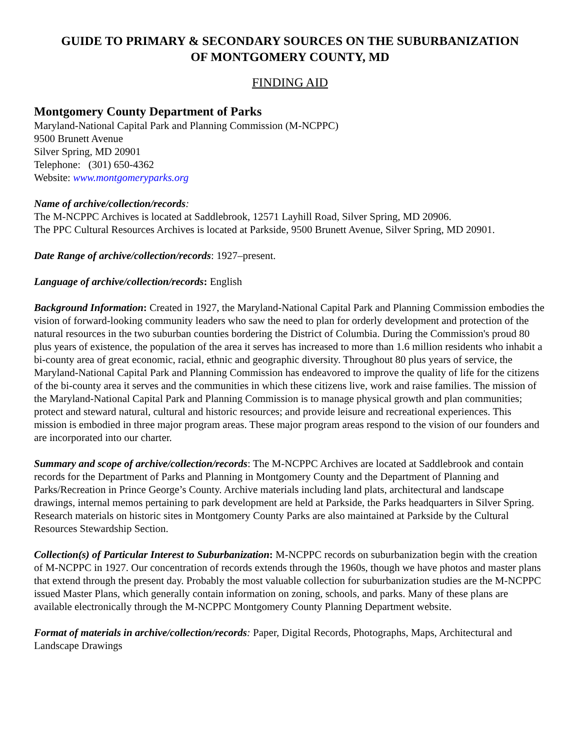GUIDE TO PRIMARY & SECONDARY SOURCES ON THE SUBURBANIZATION
OF MONTGOMERY COUNTY, MD
FINDING AID
Montgomery County Department of Parks
Maryland-National Capital Park and Planning Commission (M-NCPPC)
9500 Brunett Avenue
Silver Spring, MD 20901
Telephone: (301) 650-4362
Website: www.montgomeryparks.org
Name of archive/collection/records:
The M-NCPPC Archives is located at Saddlebrook, 12571 Layhill Road, Silver Spring, MD 20906.
The PPC Cultural Resources Archives is located at Parkside, 9500 Brunett Avenue, Silver Spring, MD 20901.
Date Range of archive/collection/records: 1927–present.
Language of archive/collection/records: English
Background Information: Created in 1927, the Maryland-National Capital Park and Planning Commission embodies the vision of forward-looking community leaders who saw the need to plan for orderly development and protection of the natural resources in the two suburban counties bordering the District of Columbia. During the Commission's proud 80 plus years of existence, the population of the area it serves has increased to more than 1.6 million residents who inhabit a bi-county area of great economic, racial, ethnic and geographic diversity. Throughout 80 plus years of service, the Maryland-National Capital Park and Planning Commission has endeavored to improve the quality of life for the citizens of the bi-county area it serves and the communities in which these citizens live, work and raise families. The mission of the Maryland-National Capital Park and Planning Commission is to manage physical growth and plan communities; protect and steward natural, cultural and historic resources; and provide leisure and recreational experiences. This mission is embodied in three major program areas. These major program areas respond to the vision of our founders and are incorporated into our charter.
Summary and scope of archive/collection/records: The M-NCPPC Archives are located at Saddlebrook and contain records for the Department of Parks and Planning in Montgomery County and the Department of Planning and Parks/Recreation in Prince George’s County. Archive materials including land plats, architectural and landscape drawings, internal memos pertaining to park development are held at Parkside, the Parks headquarters in Silver Spring. Research materials on historic sites in Montgomery County Parks are also maintained at Parkside by the Cultural Resources Stewardship Section.
Collection(s) of Particular Interest to Suburbanization: M-NCPPC records on suburbanization begin with the creation of M-NCPPC in 1927. Our concentration of records extends through the 1960s, though we have photos and master plans that extend through the present day. Probably the most valuable collection for suburbanization studies are the M-NCPPC issued Master Plans, which generally contain information on zoning, schools, and parks. Many of these plans are available electronically through the M-NCPPC Montgomery County Planning Department website.
Format of materials in archive/collection/records: Paper, Digital Records, Photographs, Maps, Architectural and Landscape Drawings